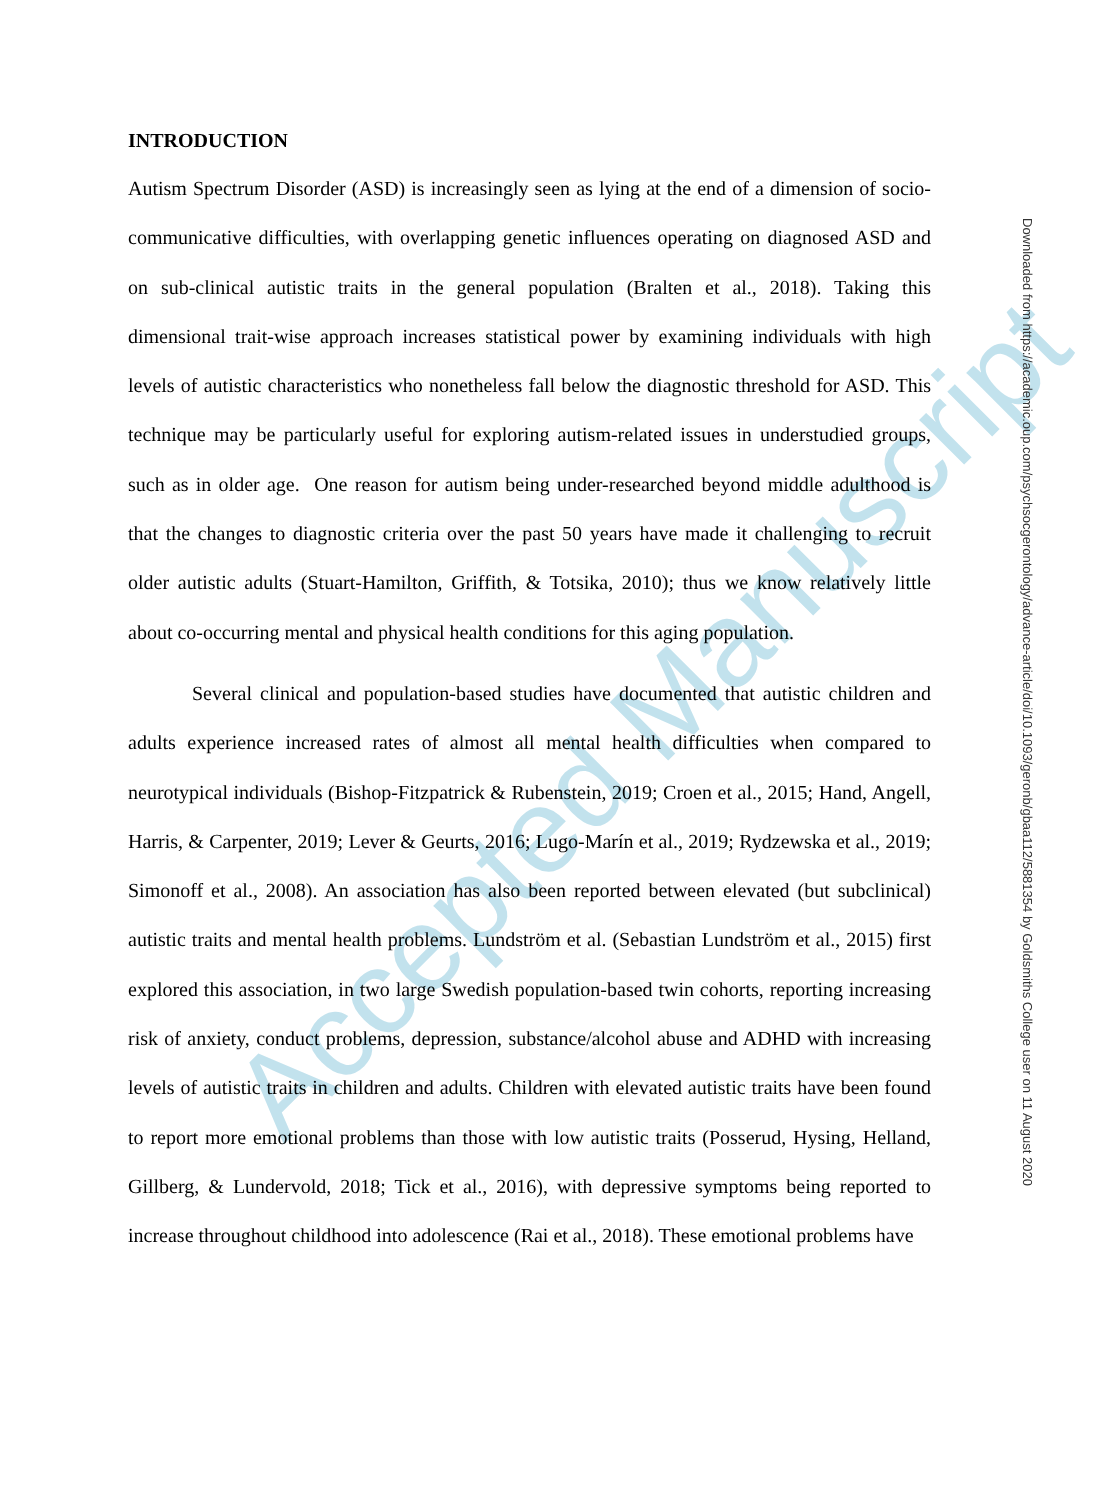Accepted Manuscript
INTRODUCTION
Autism Spectrum Disorder (ASD) is increasingly seen as lying at the end of a dimension of socio-communicative difficulties, with overlapping genetic influences operating on diagnosed ASD and on sub-clinical autistic traits in the general population (Bralten et al., 2018). Taking this dimensional trait-wise approach increases statistical power by examining individuals with high levels of autistic characteristics who nonetheless fall below the diagnostic threshold for ASD. This technique may be particularly useful for exploring autism-related issues in understudied groups, such as in older age. One reason for autism being under-researched beyond middle adulthood is that the changes to diagnostic criteria over the past 50 years have made it challenging to recruit older autistic adults (Stuart-Hamilton, Griffith, & Totsika, 2010); thus we know relatively little about co-occurring mental and physical health conditions for this aging population.
Several clinical and population-based studies have documented that autistic children and adults experience increased rates of almost all mental health difficulties when compared to neurotypical individuals (Bishop-Fitzpatrick & Rubenstein, 2019; Croen et al., 2015; Hand, Angell, Harris, & Carpenter, 2019; Lever & Geurts, 2016; Lugo-Marín et al., 2019; Rydzewska et al., 2019; Simonoff et al., 2008). An association has also been reported between elevated (but subclinical) autistic traits and mental health problems. Lundström et al. (Sebastian Lundström et al., 2015) first explored this association, in two large Swedish population-based twin cohorts, reporting increasing risk of anxiety, conduct problems, depression, substance/alcohol abuse and ADHD with increasing levels of autistic traits in children and adults. Children with elevated autistic traits have been found to report more emotional problems than those with low autistic traits (Posserud, Hysing, Helland, Gillberg, & Lundervold, 2018; Tick et al., 2016), with depressive symptoms being reported to increase throughout childhood into adolescence (Rai et al., 2018). These emotional problems have
Downloaded from https://academic.oup.com/psychsocgerontology/advance-article/doi/10.1093/geronb/gbaa112/5881354 by Goldsmiths College user on 11 August 2020